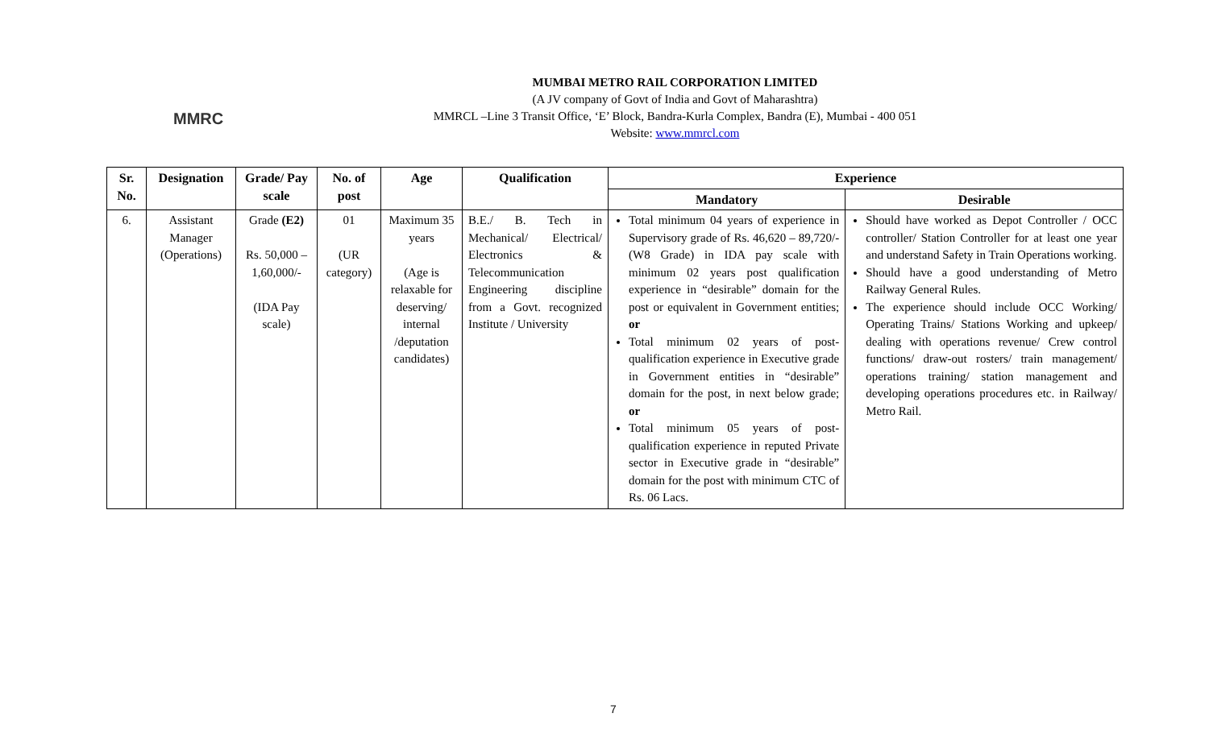MMRC
MUMBAI METRO RAIL CORPORATION LIMITED
(A JV company of Govt of India and Govt of Maharashtra)
MMRCL –Line 3 Transit Office, ‘E’ Block, Bandra-Kurla Complex, Bandra (E), Mumbai - 400 051
Website: www.mmrcl.com
| Sr. No. | Designation | Grade/ Pay scale | No. of post | Age | Qualification | Experience | |
| --- | --- | --- | --- | --- | --- | --- | --- |
| | | | | | | Mandatory | Desirable |
| 6. | Assistant Manager (Operations) | Grade (E2) Rs. 50,000 – 1,60,000/- (IDA Pay scale) | 01 (UR category) | Maximum 35 years (Age is relaxable for deserving/ internal /deputation candidates) | B.E./ B. Tech in Mechanical/ Electrical/ Electronics & Telecommunication Engineering discipline from a Govt. recognized Institute / University | Total minimum 04 years of experience in Supervisory grade of Rs. 46,620 – 89,720/- (W8 Grade) in IDA pay scale with minimum 02 years post qualification experience in “desirable” domain for the post or equivalent in Government entities; or Total minimum 02 years of post-qualification experience in Executive grade in Government entities in “desirable” domain for the post, in next below grade; or Total minimum 05 years of post-qualification experience in reputed Private sector in Executive grade in “desirable” domain for the post with minimum CTC of Rs. 06 Lacs. | Should have worked as Depot Controller / OCC controller/ Station Controller for at least one year and understand Safety in Train Operations working. Should have a good understanding of Metro Railway General Rules. The experience should include OCC Working/ Operating Trains/ Stations Working and upkeep/ dealing with operations revenue/ Crew control functions/ draw-out rosters/ train management/ operations training/ station management and developing operations procedures etc. in Railway/ Metro Rail. |
7